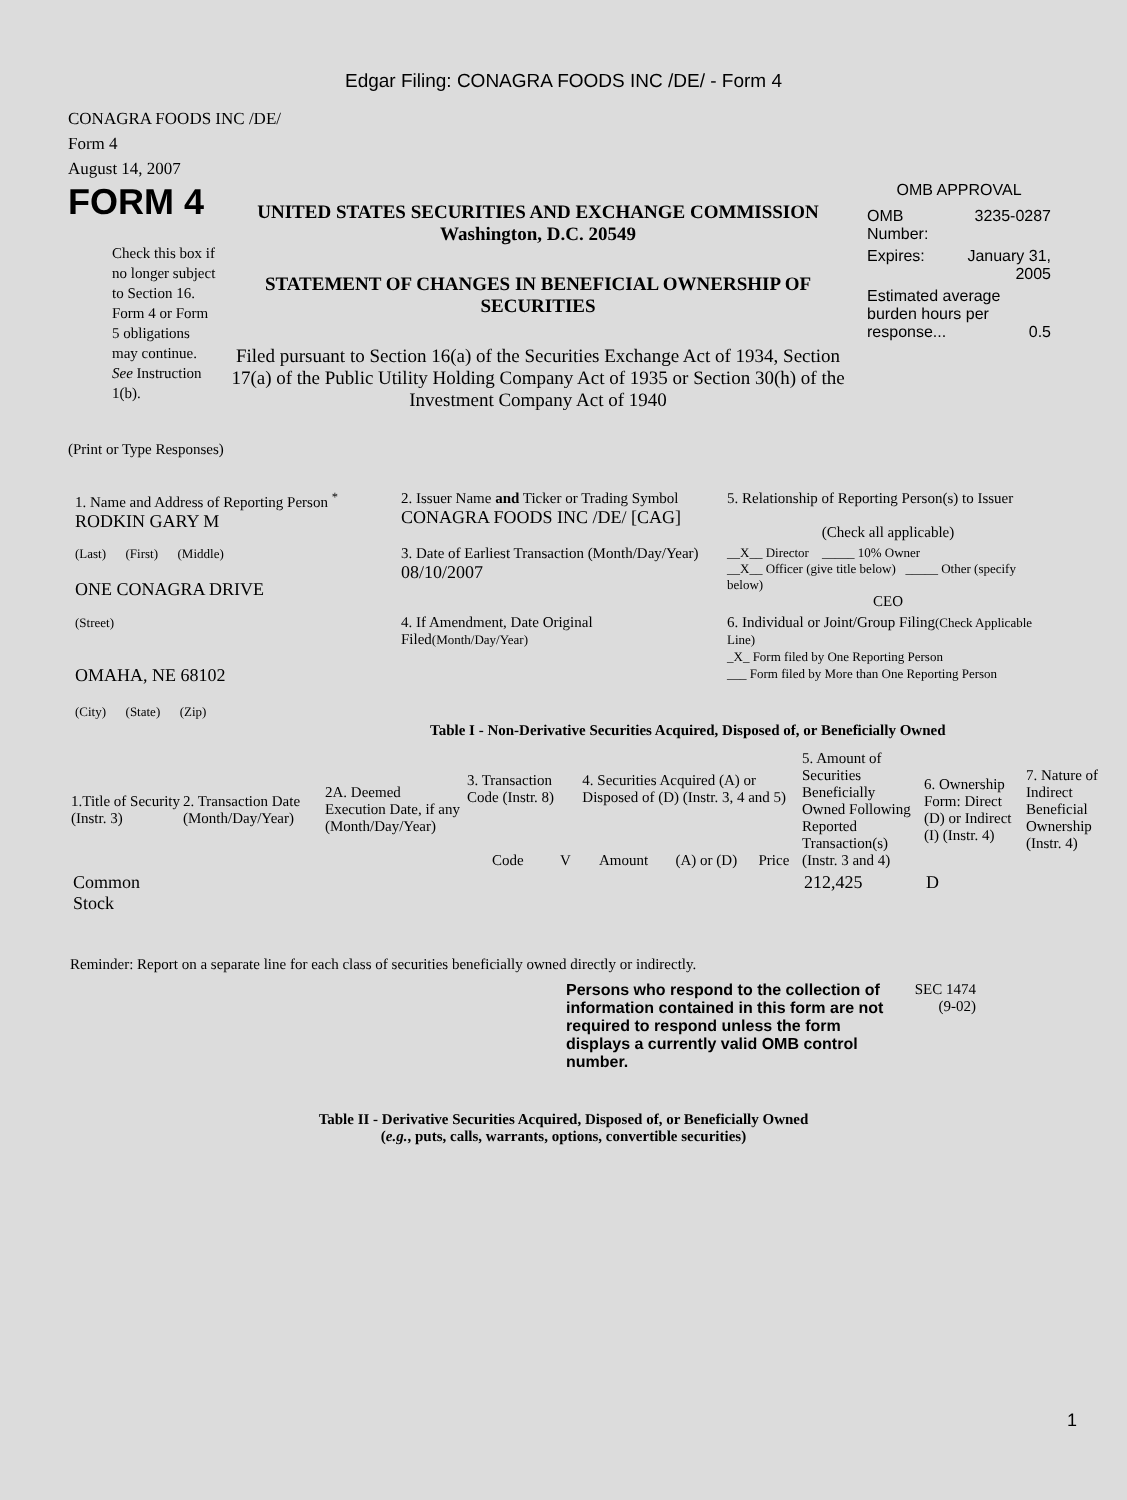Edgar Filing: CONAGRA FOODS INC /DE/ - Form 4
CONAGRA FOODS INC /DE/
Form 4
August 14, 2007
FORM 4
Check this box if no longer subject to Section 16. Form 4 or Form 5 obligations may continue. See Instruction 1(b).
UNITED STATES SECURITIES AND EXCHANGE COMMISSION
Washington, D.C. 20549
STATEMENT OF CHANGES IN BENEFICIAL OWNERSHIP OF SECURITIES
Filed pursuant to Section 16(a) of the Securities Exchange Act of 1934, Section 17(a) of the Public Utility Holding Company Act of 1935 or Section 30(h) of the Investment Company Act of 1940
OMB APPROVAL
| OMB Number: | 3235-0287 |
| Expires: | January 31, 2005 |
| Estimated average burden hours per response... 0.5 | |
(Print or Type Responses)
| 1. Name and Address of Reporting Person <sup>*</sup> RODKIN GARY M | 2. Issuer Name and Ticker or Trading Symbol CONAGRA FOODS INC /DE/ [CAG] | 5. Relationship of Reporting Person(s) to Issuer (Check all applicable) |
| (Last) (First) (Middle) ONE CONAGRA DRIVE | 3. Date of Earliest Transaction (Month/Day/Year) 08/10/2007 | __X__ Director _____ 10% Owner __X__ Officer (give title below) _____ Other (specify below) CEO |
| (Street) OMAHA, NE 68102 (City) (State) (Zip) | 4. If Amendment, Date Original Filed (Month/Day/Year) | 6. Individual or Joint/Group Filing (Check Applicable Line) _X_ Form filed by One Reporting Person ___ Form filed by More than One Reporting Person |
Table I - Non-Derivative Securities Acquired, Disposed of, or Beneficially Owned
| 1.Title of Security (Instr. 3) | 2. Transaction Date (Month/Day/Year) | 2A. Deemed Execution Date, if any (Month/Day/Year) | 3. Transaction Code (Instr. 8) | | 4. Securities Acquired (A) or Disposed of (D) (Instr. 3, 4 and 5) | | | 5. Amount of Securities Beneficially Owned Following Reported Transaction(s) (Instr. 3 and 4) | 6. Ownership Form: Direct (D) or Indirect (I) (Instr. 4) | 7. Nature of Indirect Beneficial Ownership (Instr. 4) |
| --- | --- | --- | --- | --- | --- | --- | --- | --- | --- | --- |
| | | | Code | V | Amount | (A) or (D) | Price | | | |
| Common Stock | | | | | | | | 212,425 | D | |
Reminder: Report on a separate line for each class of securities beneficially owned directly or indirectly.
Persons who respond to the collection of information contained in this form are not required to respond unless the form displays a currently valid OMB control number.
SEC 1474 (9-02)
Table II - Derivative Securities Acquired, Disposed of, or Beneficially Owned
(e.g., puts, calls, warrants, options, convertible securities)
1